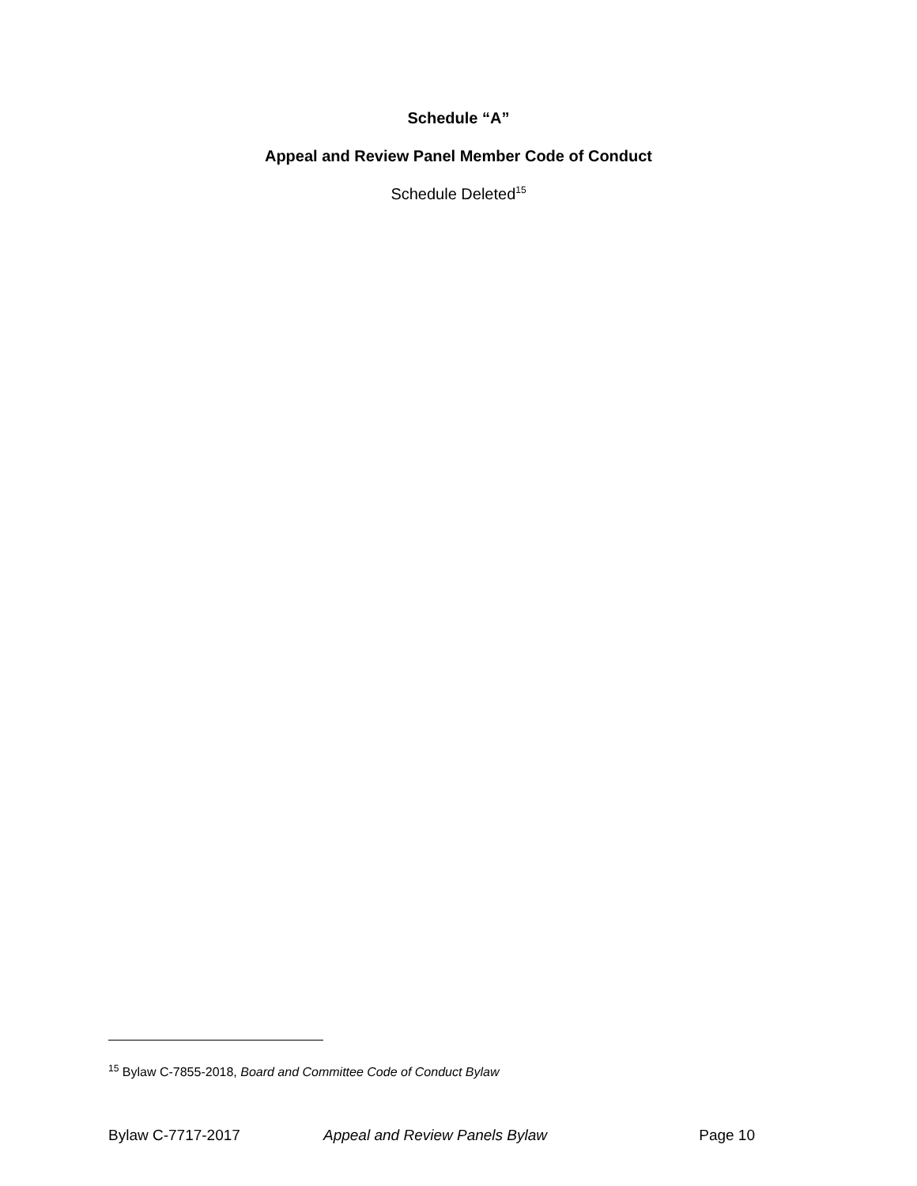Schedule “A”
Appeal and Review Panel Member Code of Conduct
Schedule Deleted<sup>15</sup>
<sup>15</sup> Bylaw C-7855-2018, Board and Committee Code of Conduct Bylaw
Bylaw C-7717-2017 Appeal and Review Panels Bylaw Page 10